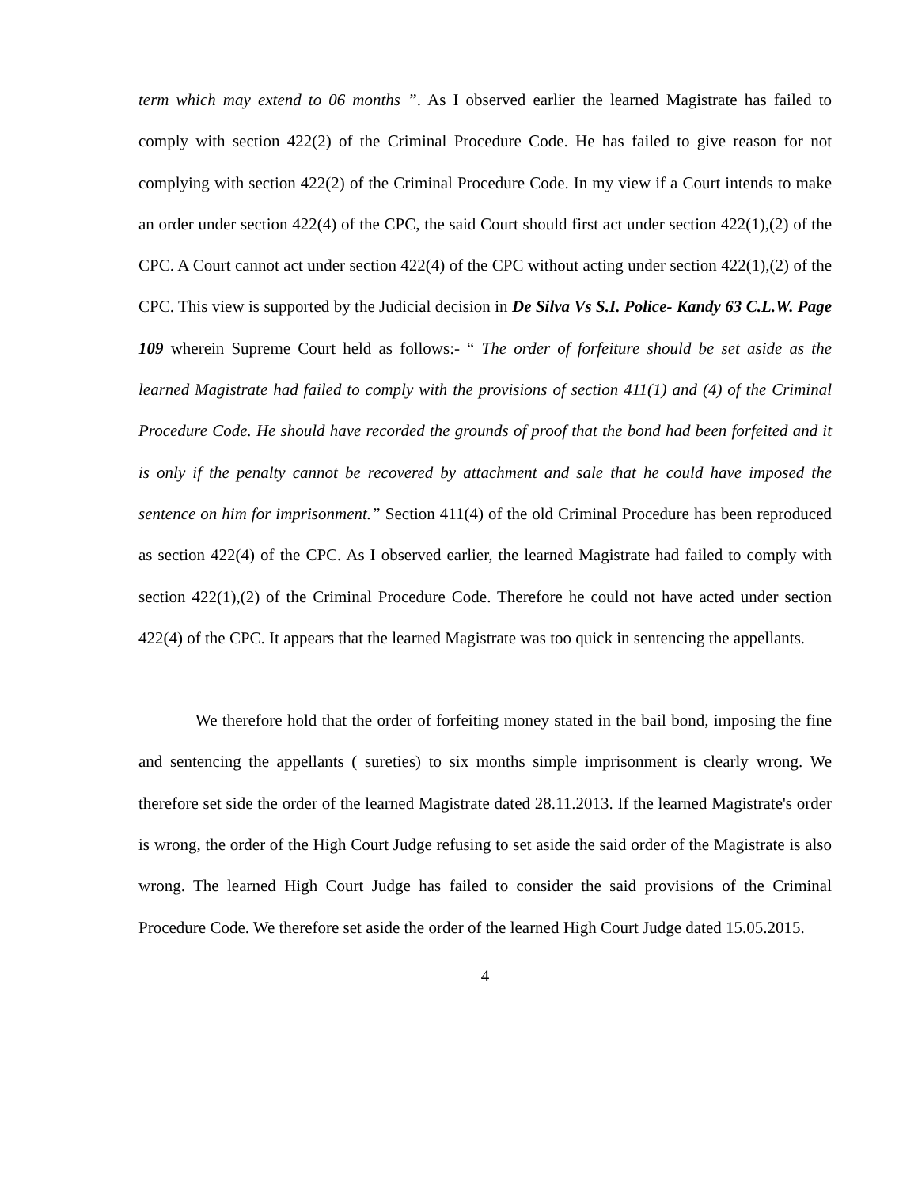term which may extend to 06 months ”. As I observed earlier the learned Magistrate has failed to comply with section 422(2) of the Criminal Procedure Code. He has failed to give reason for not complying with section 422(2) of the Criminal Procedure Code. In my view if a Court intends to make an order under section 422(4) of the CPC, the said Court should first act under section 422(1),(2) of the CPC. A Court cannot act under section 422(4) of the CPC without acting under section 422(1),(2) of the CPC. This view is supported by the Judicial decision in De Silva Vs S.I. Police- Kandy 63 C.L.W. Page 109 wherein Supreme Court held as follows:- “ The order of forfeiture should be set aside as the learned Magistrate had failed to comply with the provisions of section 411(1) and (4) of the Criminal Procedure Code. He should have recorded the grounds of proof that the bond had been forfeited and it is only if the penalty cannot be recovered by attachment and sale that he could have imposed the sentence on him for imprisonment.” Section 411(4) of the old Criminal Procedure has been reproduced as section 422(4) of the CPC. As I observed earlier, the learned Magistrate had failed to comply with section 422(1),(2) of the Criminal Procedure Code. Therefore he could not have acted under section 422(4) of the CPC. It appears that the learned Magistrate was too quick in sentencing the appellants.
We therefore hold that the order of forfeiting money stated in the bail bond, imposing the fine and sentencing the appellants ( sureties) to six months simple imprisonment is clearly wrong. We therefore set side the order of the learned Magistrate dated 28.11.2013. If the learned Magistrate's order is wrong, the order of the High Court Judge refusing to set aside the said order of the Magistrate is also wrong. The learned High Court Judge has failed to consider the said provisions of the Criminal Procedure Code. We therefore set aside the order of the learned High Court Judge dated 15.05.2015.
4